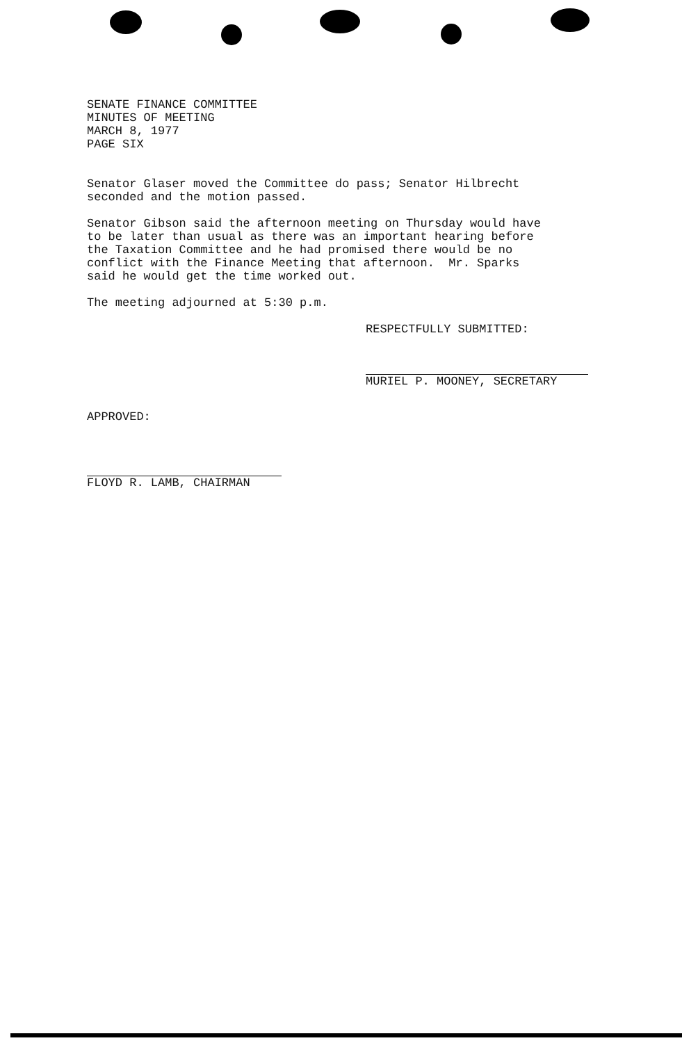SENATE FINANCE COMMITTEE MINUTES OF MEETING MARCH 8, 1977 PAGE SIX
Senator Glaser moved the Committee do pass; Senator Hilbrecht seconded and the motion passed.
Senator Gibson said the afternoon meeting on Thursday would have to be later than usual as there was an important hearing before the Taxation Committee and he had promised there would be no conflict with the Finance Meeting that afternoon. Mr. Sparks said he would get the time worked out.
The meeting adjourned at 5:30 p.m.
RESPECTFULLY SUBMITTED:
MURIEL P. MOONEY, SECRETARY
APPROVED:
FLOYD R. LAMB, CHAIRMAN